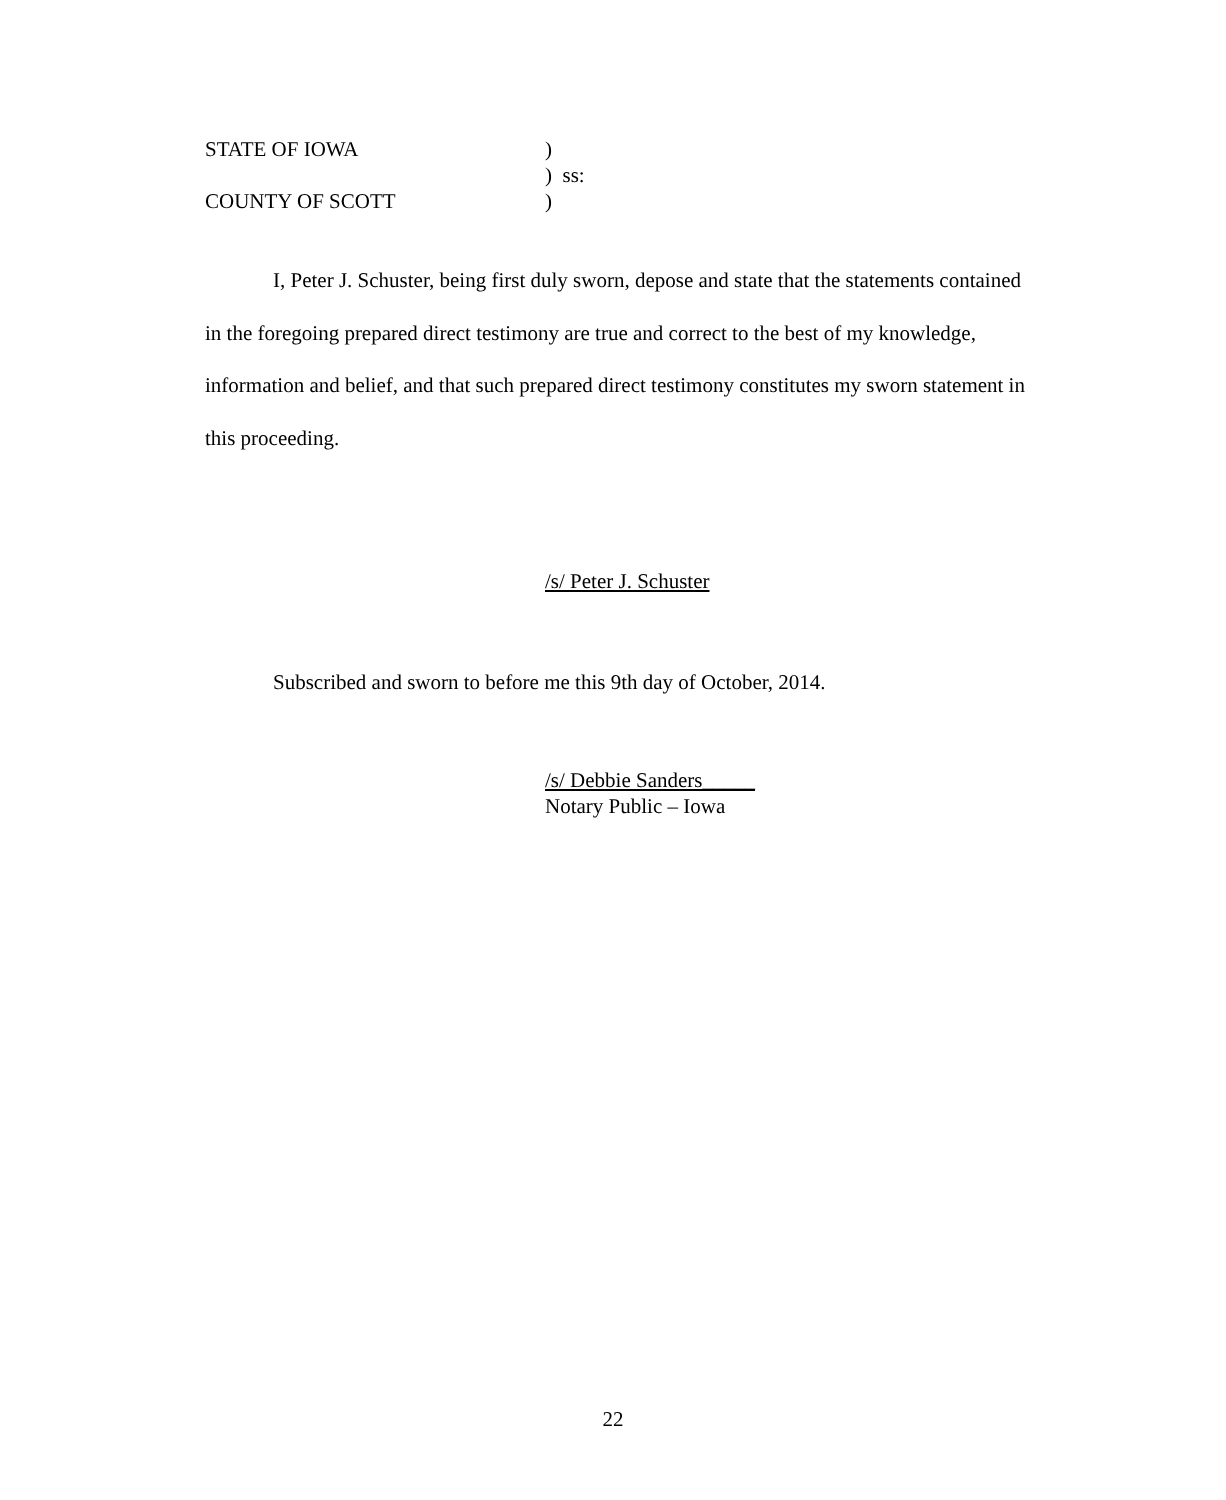STATE OF IOWA
)
) ss:
COUNTY OF SCOTT
)
I, Peter J. Schuster, being first duly sworn, depose and state that the statements contained in the foregoing prepared direct testimony are true and correct to the best of my knowledge, information and belief, and that such prepared direct testimony constitutes my sworn statement in this proceeding.
/s/ Peter J. Schuster
Subscribed and sworn to before me this 9th day of October, 2014.
/s/ Debbie Sanders_____
Notary Public – Iowa
22